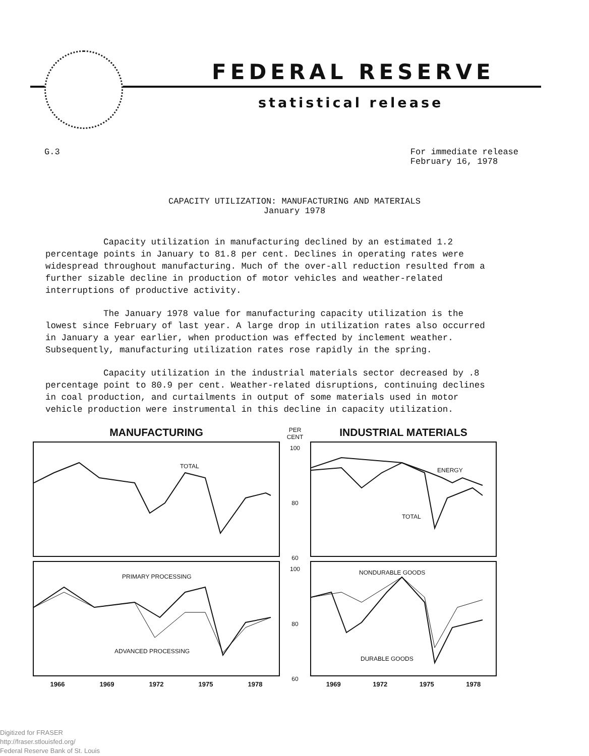FEDERAL RESERVE
statistical release
G.3 For immediate release
February 16, 1978
CAPACITY UTILIZATION: MANUFACTURING AND MATERIALS
January 1978
Capacity utilization in manufacturing declined by an estimated 1.2 percentage points in January to 81.8 per cent. Declines in operating rates were widespread throughout manufacturing. Much of the over-all reduction resulted from a further sizable decline in production of motor vehicles and weather-related interruptions of productive activity.
The January 1978 value for manufacturing capacity utilization is the lowest since February of last year. A large drop in utilization rates also occurred in January a year earlier, when production was effected by inclement weather. Subsequently, manufacturing utilization rates rose rapidly in the spring.
Capacity utilization in the industrial materials sector decreased by .8 percentage point to 80.9 per cent. Weather-related disruptions, continuing declines in coal production, and curtailments in output of some materials used in motor vehicle production were instrumental in this decline in capacity utilization.
MANUFACTURING
TOTAL
PRIMARY PROCESSING
ADVANCED PROCESSING
1966 1969 1972 1975 1978
PER CENT
100
80
60
100
80
60
INDUSTRIAL MATERIALS
ENERGY
TOTAL
NONDURABLE GOODS
DURABLE GOODS
1969 1972 1975 1978
Digitized for FRASER
http://fraser.stlouisfed.org/
Federal Reserve Bank of St. Louis